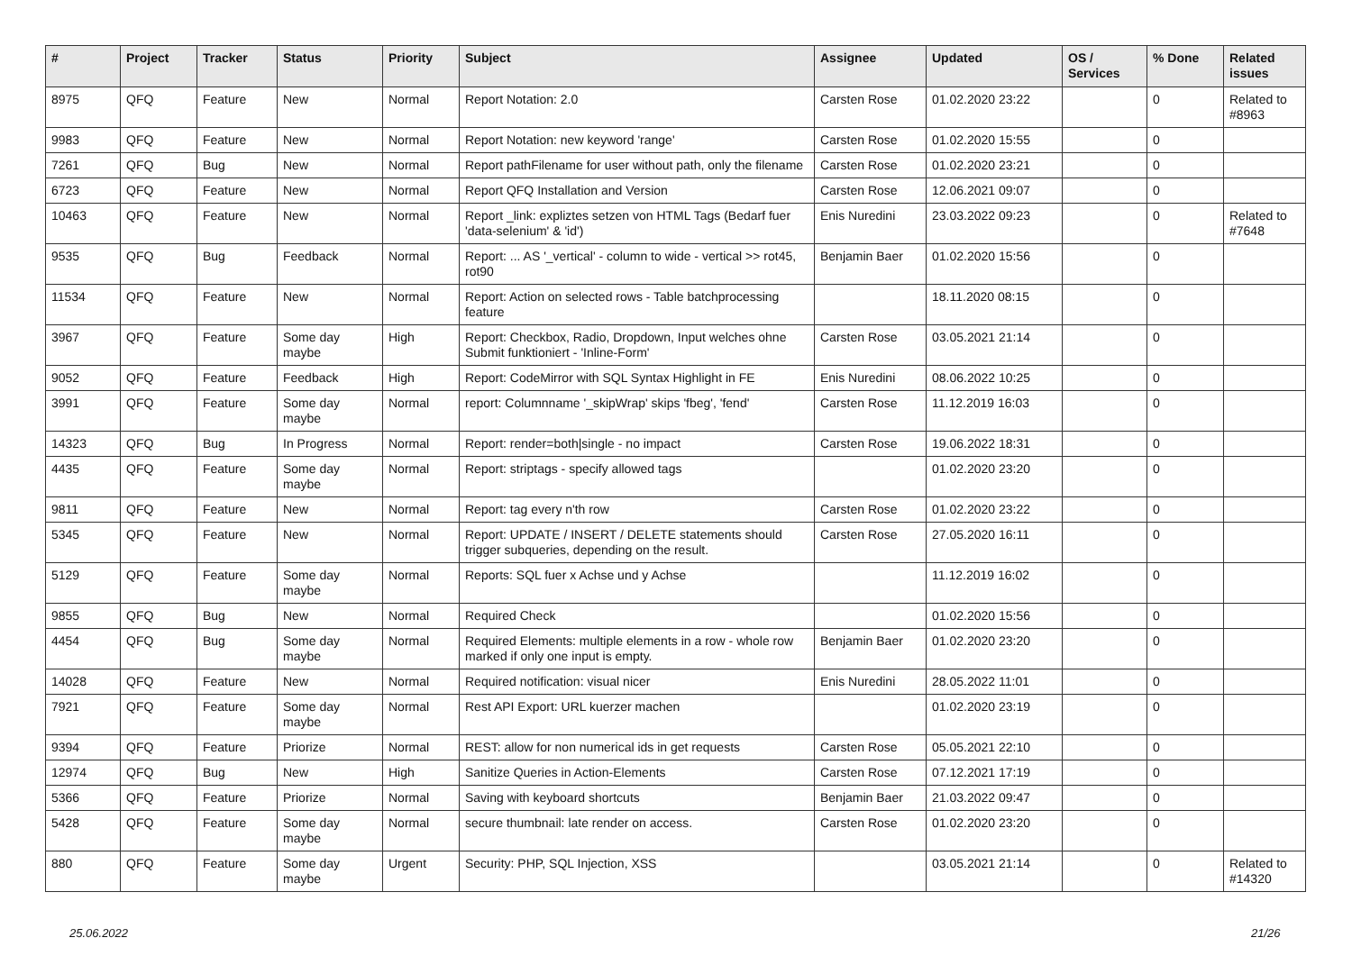| # | Project | Tracker | Status | Priority | Subject | Assignee | Updated | OS / Services | % Done | Related issues |
| --- | --- | --- | --- | --- | --- | --- | --- | --- | --- | --- |
| 8975 | QFQ | Feature | New | Normal | Report Notation: 2.0 | Carsten Rose | 01.02.2020 23:22 | | 0 | Related to #8963 |
| 9983 | QFQ | Feature | New | Normal | Report Notation: new keyword 'range' | Carsten Rose | 01.02.2020 15:55 | | 0 | |
| 7261 | QFQ | Bug | New | Normal | Report pathFilename for user without path, only the filename | Carsten Rose | 01.02.2020 23:21 | | 0 | |
| 6723 | QFQ | Feature | New | Normal | Report QFQ Installation and Version | Carsten Rose | 12.06.2021 09:07 | | 0 | |
| 10463 | QFQ | Feature | New | Normal | Report _link: expliztes setzen von HTML Tags (Bedarf fuer 'data-selenium' & 'id') | Enis Nuredini | 23.03.2022 09:23 | | 0 | Related to #7648 |
| 9535 | QFQ | Bug | Feedback | Normal | Report: ... AS '_vertical' - column to wide - vertical >> rot45, rot90 | Benjamin Baer | 01.02.2020 15:56 | | 0 | |
| 11534 | QFQ | Feature | New | Normal | Report: Action on selected rows - Table batchprocessing feature | | 18.11.2020 08:15 | | 0 | |
| 3967 | QFQ | Feature | Some day maybe | High | Report: Checkbox, Radio, Dropdown, Input welches ohne Submit funktioniert - 'Inline-Form' | Carsten Rose | 03.05.2021 21:14 | | 0 | |
| 9052 | QFQ | Feature | Feedback | High | Report: CodeMirror with SQL Syntax Highlight in FE | Enis Nuredini | 08.06.2022 10:25 | | 0 | |
| 3991 | QFQ | Feature | Some day maybe | Normal | report: Columnname '_skipWrap' skips 'fbeg', 'fend' | Carsten Rose | 11.12.2019 16:03 | | 0 | |
| 14323 | QFQ | Bug | In Progress | Normal | Report: render=both/single - no impact | Carsten Rose | 19.06.2022 18:31 | | 0 | |
| 4435 | QFQ | Feature | Some day maybe | Normal | Report: striptags - specify allowed tags | | 01.02.2020 23:20 | | 0 | |
| 9811 | QFQ | Feature | New | Normal | Report: tag every n'th row | Carsten Rose | 01.02.2020 23:22 | | 0 | |
| 5345 | QFQ | Feature | New | Normal | Report: UPDATE / INSERT / DELETE statements should trigger subqueries, depending on the result. | Carsten Rose | 27.05.2020 16:11 | | 0 | |
| 5129 | QFQ | Feature | Some day maybe | Normal | Reports: SQL fuer x Achse und y Achse | | 11.12.2019 16:02 | | 0 | |
| 9855 | QFQ | Bug | New | Normal | Required Check | | 01.02.2020 15:56 | | 0 | |
| 4454 | QFQ | Bug | Some day maybe | Normal | Required Elements: multiple elements in a row - whole row marked if only one input is empty. | Benjamin Baer | 01.02.2020 23:20 | | 0 | |
| 14028 | QFQ | Feature | New | Normal | Required notification: visual nicer | Enis Nuredini | 28.05.2022 11:01 | | 0 | |
| 7921 | QFQ | Feature | Some day maybe | Normal | Rest API Export: URL kuerzer machen | | 01.02.2020 23:19 | | 0 | |
| 9394 | QFQ | Feature | Priorize | Normal | REST: allow for non numerical ids in get requests | Carsten Rose | 05.05.2021 22:10 | | 0 | |
| 12974 | QFQ | Bug | New | High | Sanitize Queries in Action-Elements | Carsten Rose | 07.12.2021 17:19 | | 0 | |
| 5366 | QFQ | Feature | Priorize | Normal | Saving with keyboard shortcuts | Benjamin Baer | 21.03.2022 09:47 | | 0 | |
| 5428 | QFQ | Feature | Some day maybe | Normal | secure thumbnail: late render on access. | Carsten Rose | 01.02.2020 23:20 | | 0 | |
| 880 | QFQ | Feature | Some day maybe | Urgent | Security: PHP, SQL Injection, XSS | | 03.05.2021 21:14 | | 0 | Related to #14320 |
25.06.2022 21/26